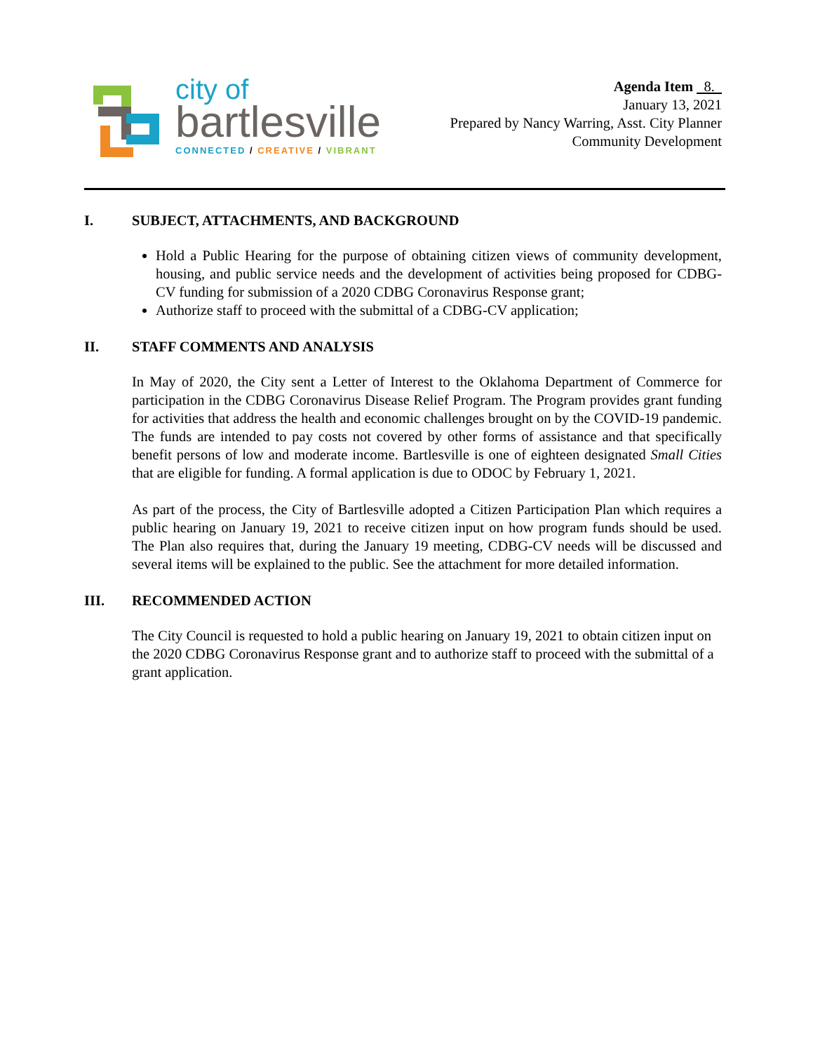city of
bartlesville
CONNECTED / CREATIVE / VIBRANT
Agenda Item 8.
January 13, 2021
Prepared by Nancy Warring, Asst. City Planner
Community Development
I. SUBJECT, ATTACHMENTS, AND BACKGROUND
Hold a Public Hearing for the purpose of obtaining citizen views of community development, housing, and public service needs and the development of activities being proposed for CDBG-CV funding for submission of a 2020 CDBG Coronavirus Response grant;
Authorize staff to proceed with the submittal of a CDBG-CV application;
II. STAFF COMMENTS AND ANALYSIS
In May of 2020, the City sent a Letter of Interest to the Oklahoma Department of Commerce for participation in the CDBG Coronavirus Disease Relief Program. The Program provides grant funding for activities that address the health and economic challenges brought on by the COVID-19 pandemic. The funds are intended to pay costs not covered by other forms of assistance and that specifically benefit persons of low and moderate income. Bartlesville is one of eighteen designated Small Cities that are eligible for funding. A formal application is due to ODOC by February 1, 2021.
As part of the process, the City of Bartlesville adopted a Citizen Participation Plan which requires a public hearing on January 19, 2021 to receive citizen input on how program funds should be used. The Plan also requires that, during the January 19 meeting, CDBG-CV needs will be discussed and several items will be explained to the public. See the attachment for more detailed information.
III. RECOMMENDED ACTION
The City Council is requested to hold a public hearing on January 19, 2021 to obtain citizen input on the 2020 CDBG Coronavirus Response grant and to authorize staff to proceed with the submittal of a grant application.